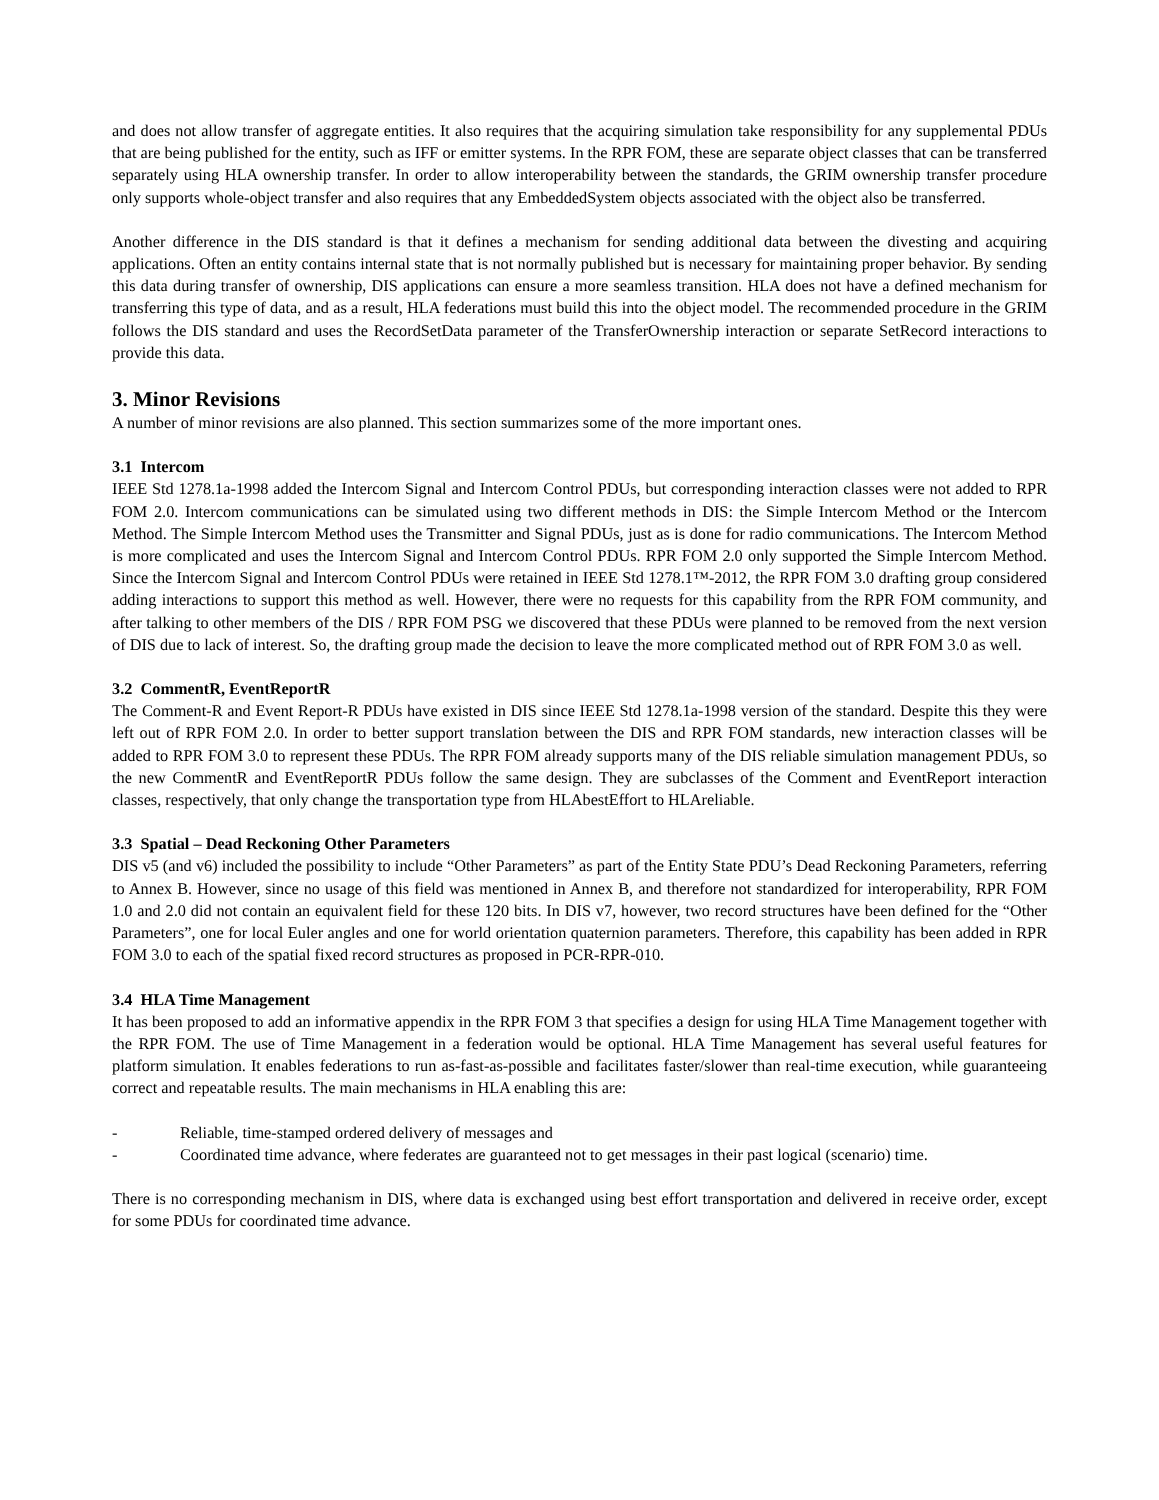and does not allow transfer of aggregate entities. It also requires that the acquiring simulation take responsibility for any supplemental PDUs that are being published for the entity, such as IFF or emitter systems. In the RPR FOM, these are separate object classes that can be transferred separately using HLA ownership transfer. In order to allow interoperability between the standards, the GRIM ownership transfer procedure only supports whole-object transfer and also requires that any EmbeddedSystem objects associated with the object also be transferred.
Another difference in the DIS standard is that it defines a mechanism for sending additional data between the divesting and acquiring applications. Often an entity contains internal state that is not normally published but is necessary for maintaining proper behavior. By sending this data during transfer of ownership, DIS applications can ensure a more seamless transition. HLA does not have a defined mechanism for transferring this type of data, and as a result, HLA federations must build this into the object model. The recommended procedure in the GRIM follows the DIS standard and uses the RecordSetData parameter of the TransferOwnership interaction or separate SetRecord interactions to provide this data.
3. Minor Revisions
A number of minor revisions are also planned. This section summarizes some of the more important ones.
3.1 Intercom
IEEE Std 1278.1a-1998 added the Intercom Signal and Intercom Control PDUs, but corresponding interaction classes were not added to RPR FOM 2.0. Intercom communications can be simulated using two different methods in DIS: the Simple Intercom Method or the Intercom Method. The Simple Intercom Method uses the Transmitter and Signal PDUs, just as is done for radio communications. The Intercom Method is more complicated and uses the Intercom Signal and Intercom Control PDUs. RPR FOM 2.0 only supported the Simple Intercom Method. Since the Intercom Signal and Intercom Control PDUs were retained in IEEE Std 1278.1™-2012, the RPR FOM 3.0 drafting group considered adding interactions to support this method as well. However, there were no requests for this capability from the RPR FOM community, and after talking to other members of the DIS / RPR FOM PSG we discovered that these PDUs were planned to be removed from the next version of DIS due to lack of interest. So, the drafting group made the decision to leave the more complicated method out of RPR FOM 3.0 as well.
3.2 CommentR, EventReportR
The Comment-R and Event Report-R PDUs have existed in DIS since IEEE Std 1278.1a-1998 version of the standard. Despite this they were left out of RPR FOM 2.0. In order to better support translation between the DIS and RPR FOM standards, new interaction classes will be added to RPR FOM 3.0 to represent these PDUs. The RPR FOM already supports many of the DIS reliable simulation management PDUs, so the new CommentR and EventReportR PDUs follow the same design. They are subclasses of the Comment and EventReport interaction classes, respectively, that only change the transportation type from HLAbestEffort to HLAreliable.
3.3 Spatial – Dead Reckoning Other Parameters
DIS v5 (and v6) included the possibility to include “Other Parameters” as part of the Entity State PDU’s Dead Reckoning Parameters, referring to Annex B. However, since no usage of this field was mentioned in Annex B, and therefore not standardized for interoperability, RPR FOM 1.0 and 2.0 did not contain an equivalent field for these 120 bits. In DIS v7, however, two record structures have been defined for the “Other Parameters”, one for local Euler angles and one for world orientation quaternion parameters. Therefore, this capability has been added in RPR FOM 3.0 to each of the spatial fixed record structures as proposed in PCR-RPR-010.
3.4 HLA Time Management
It has been proposed to add an informative appendix in the RPR FOM 3 that specifies a design for using HLA Time Management together with the RPR FOM. The use of Time Management in a federation would be optional. HLA Time Management has several useful features for platform simulation. It enables federations to run as-fast-as-possible and facilitates faster/slower than real-time execution, while guaranteeing correct and repeatable results. The main mechanisms in HLA enabling this are:
- Reliable, time-stamped ordered delivery of messages and
- Coordinated time advance, where federates are guaranteed not to get messages in their past logical (scenario) time.
There is no corresponding mechanism in DIS, where data is exchanged using best effort transportation and delivered in receive order, except for some PDUs for coordinated time advance.